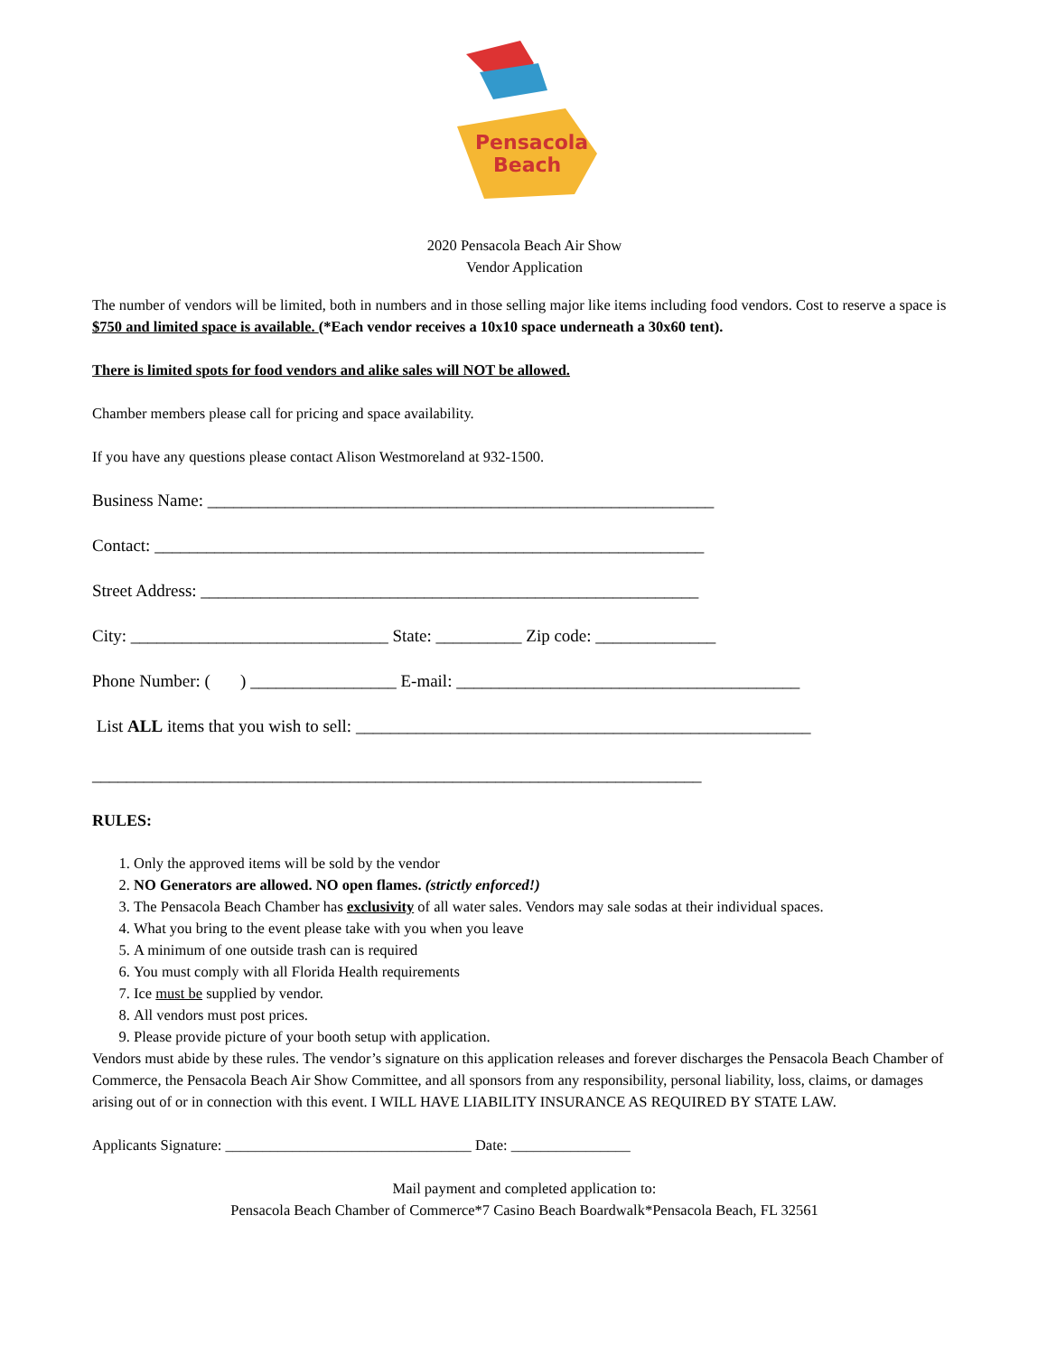Pensacola
Beach
2020 Pensacola Beach Air Show
Vendor Application
The number of vendors will be limited, both in numbers and in those selling major like items including food vendors. Cost to reserve a space is $750 and limited space is available. (*Each vendor receives a 10x10 space underneath a 30x60 tent).
There is limited spots for food vendors and alike sales will NOT be allowed.
Chamber members please call for pricing and space availability.
If you have any questions please contact Alison Westmoreland at 932-1500.
Business Name: ___________________________________________________________
Contact: ________________________________________________________________
Street Address: __________________________________________________________
City: ______________________________ State: __________ Zip code: ______________
Phone Number: ( ) _________________ E-mail: ________________________________________
List ALL items that you wish to sell: _____________________________________________________
_______________________________________________________________________
RULES:
1. Only the approved items will be sold by the vendor
2. NO Generators are allowed. NO open flames. (strictly enforced!)
3. The Pensacola Beach Chamber has exclusivity of all water sales. Vendors may sale sodas at their individual spaces.
4. What you bring to the event please take with you when you leave
5. A minimum of one outside trash can is required
6. You must comply with all Florida Health requirements
7. Ice must be supplied by vendor.
8. All vendors must post prices.
9. Please provide picture of your booth setup with application.
Vendors must abide by these rules. The vendor’s signature on this application releases and forever discharges the Pensacola Beach Chamber of Commerce, the Pensacola Beach Air Show Committee, and all sponsors from any responsibility, personal liability, loss, claims, or damages arising out of or in connection with this event. I WILL HAVE LIABILITY INSURANCE AS REQUIRED BY STATE LAW.
Applicants Signature: _________________________________ Date: ________________
Mail payment and completed application to:
Pensacola Beach Chamber of Commerce*7 Casino Beach Boardwalk*Pensacola Beach, FL 32561